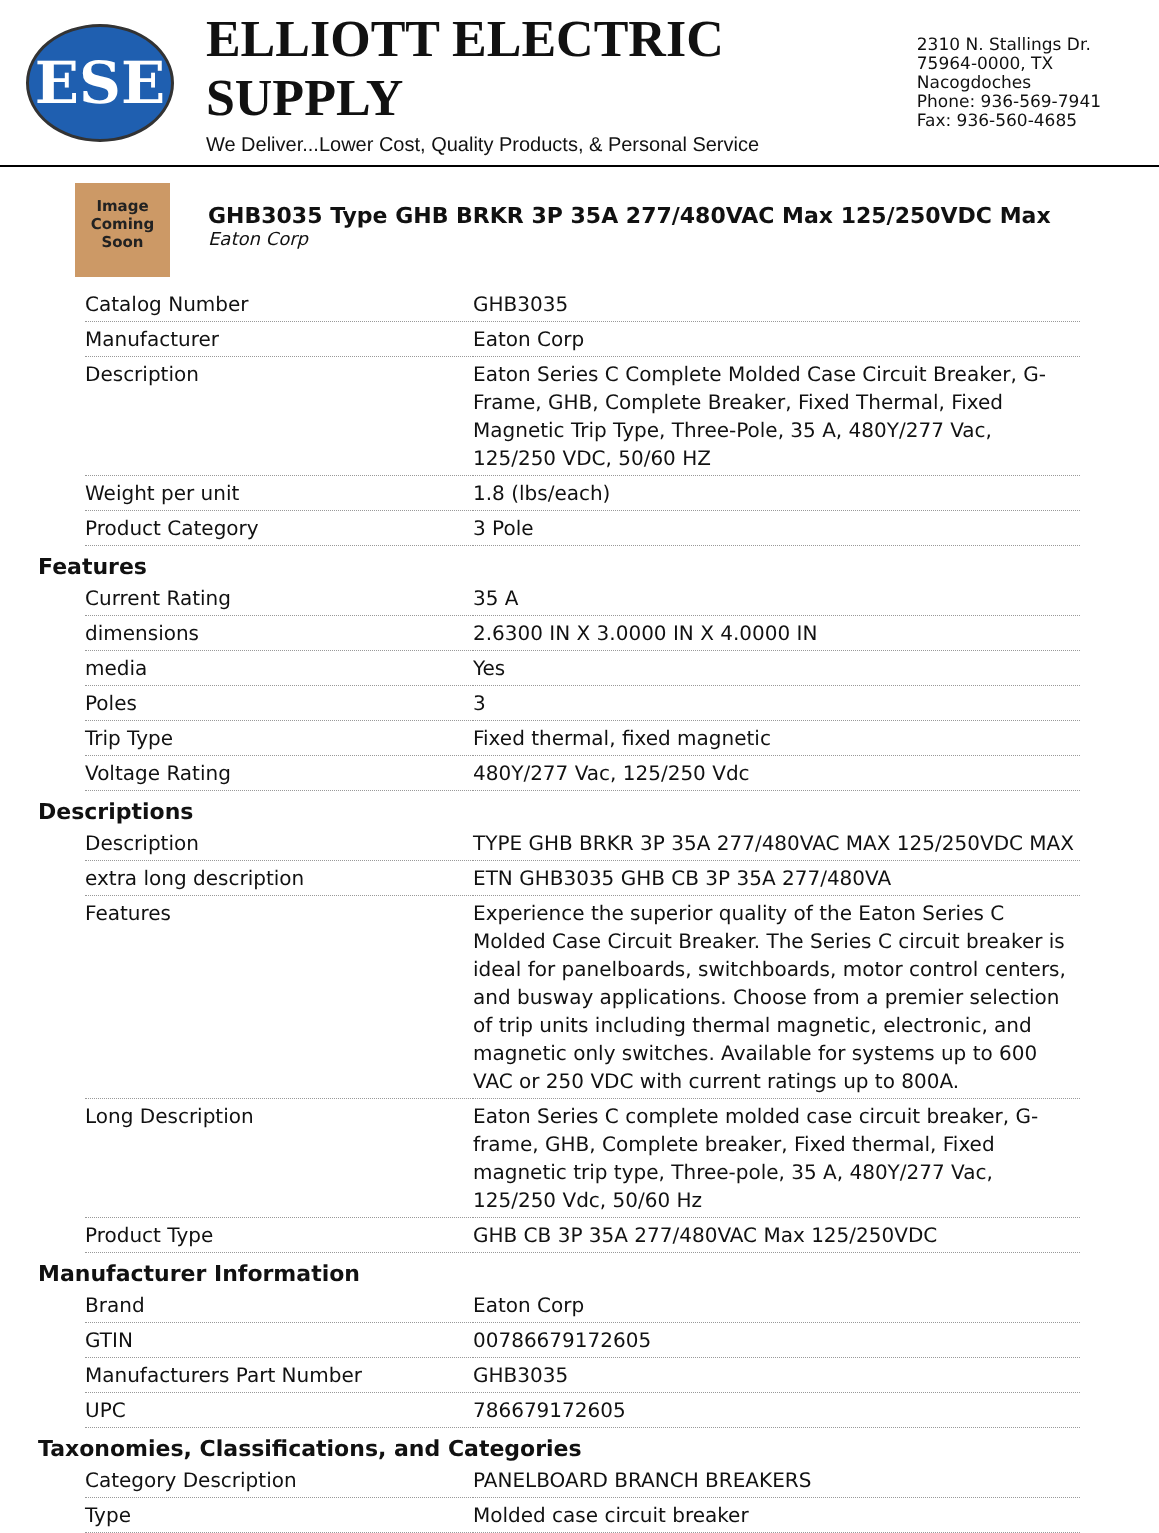ESE
ELLIOTT ELECTRIC SUPPLY
We Deliver...Lower Cost, Quality Products, & Personal Service
2310 N. Stallings Dr.
75964-0000, TX Nacogdoches
Phone: 936-569-7941
Fax: 936-560-4685
Image
Coming
Soon
GHB3035 Type GHB BRKR 3P 35A 277/480VAC Max 125/250VDC Max
Eaton Corp
| Catalog Number | GHB3035 |
| Manufacturer | Eaton Corp |
| Description | Eaton Series C Complete Molded Case Circuit Breaker, G-Frame, GHB, Complete Breaker, Fixed Thermal, Fixed Magnetic Trip Type, Three-Pole, 35 A, 480Y/277 Vac, 125/250 VDC, 50/60 HZ |
| Weight per unit | 1.8 (lbs/each) |
| Product Category | 3 Pole |
Features
| Current Rating | 35 A |
| dimensions | 2.6300 IN X 3.0000 IN X 4.0000 IN |
| media | Yes |
| Poles | 3 |
| Trip Type | Fixed thermal, fixed magnetic |
| Voltage Rating | 480Y/277 Vac, 125/250 Vdc |
Descriptions
| Description | TYPE GHB BRKR 3P 35A 277/480VAC MAX 125/250VDC MAX |
| extra long description | ETN GHB3035 GHB CB 3P 35A 277/480VA |
| Features | Experience the superior quality of the Eaton Series C Molded Case Circuit Breaker. The Series C circuit breaker is ideal for panelboards, switchboards, motor control centers, and busway applications. Choose from a premier selection of trip units including thermal magnetic, electronic, and magnetic only switches. Available for systems up to 600 VAC or 250 VDC with current ratings up to 800A. |
| Long Description | Eaton Series C complete molded case circuit breaker, G-frame, GHB, Complete breaker, Fixed thermal, Fixed magnetic trip type, Three-pole, 35 A, 480Y/277 Vac, 125/250 Vdc, 50/60 Hz |
| Product Type | GHB CB 3P 35A 277/480VAC Max 125/250VDC |
Manufacturer Information
| Brand | Eaton Corp |
| GTIN | 00786679172605 |
| Manufacturers Part Number | GHB3035 |
| UPC | 786679172605 |
Taxonomies, Classifications, and Categories
| Category Description | PANELBOARD BRANCH BREAKERS |
| Type | Molded case circuit breaker |